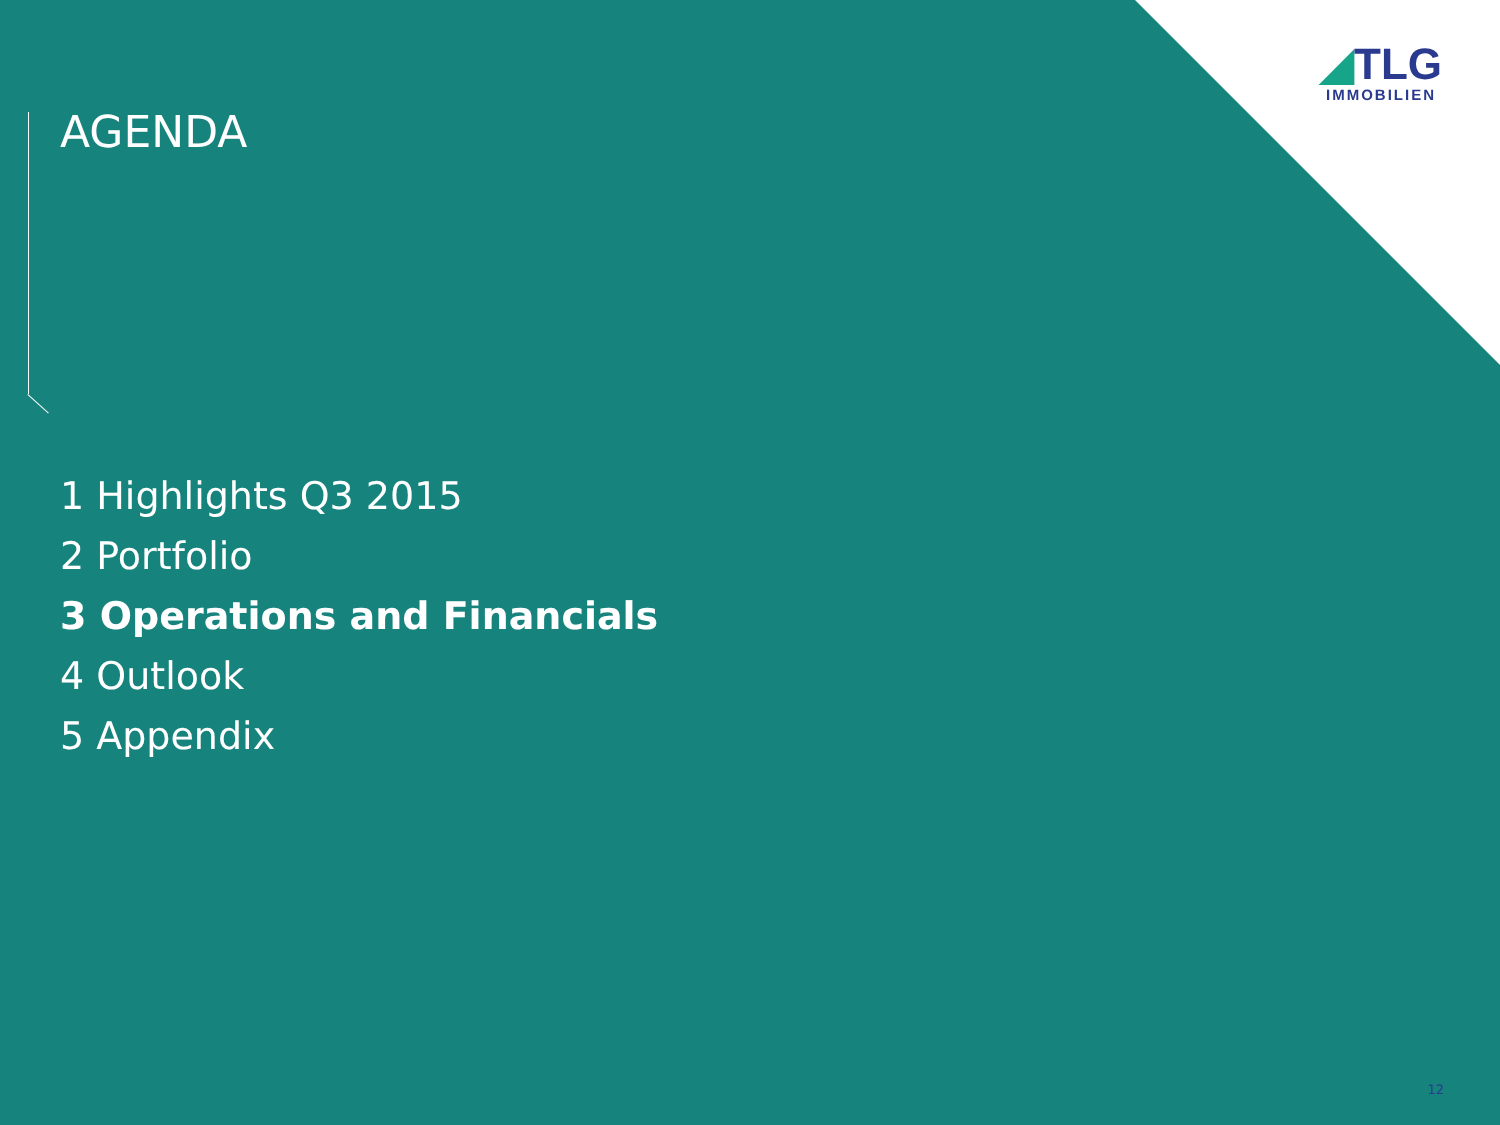◢TLG
IMMOBILIEN
AGENDA
1 Highlights Q3 2015
2 Portfolio
3 Operations and Financials
4 Outlook
5 Appendix
12